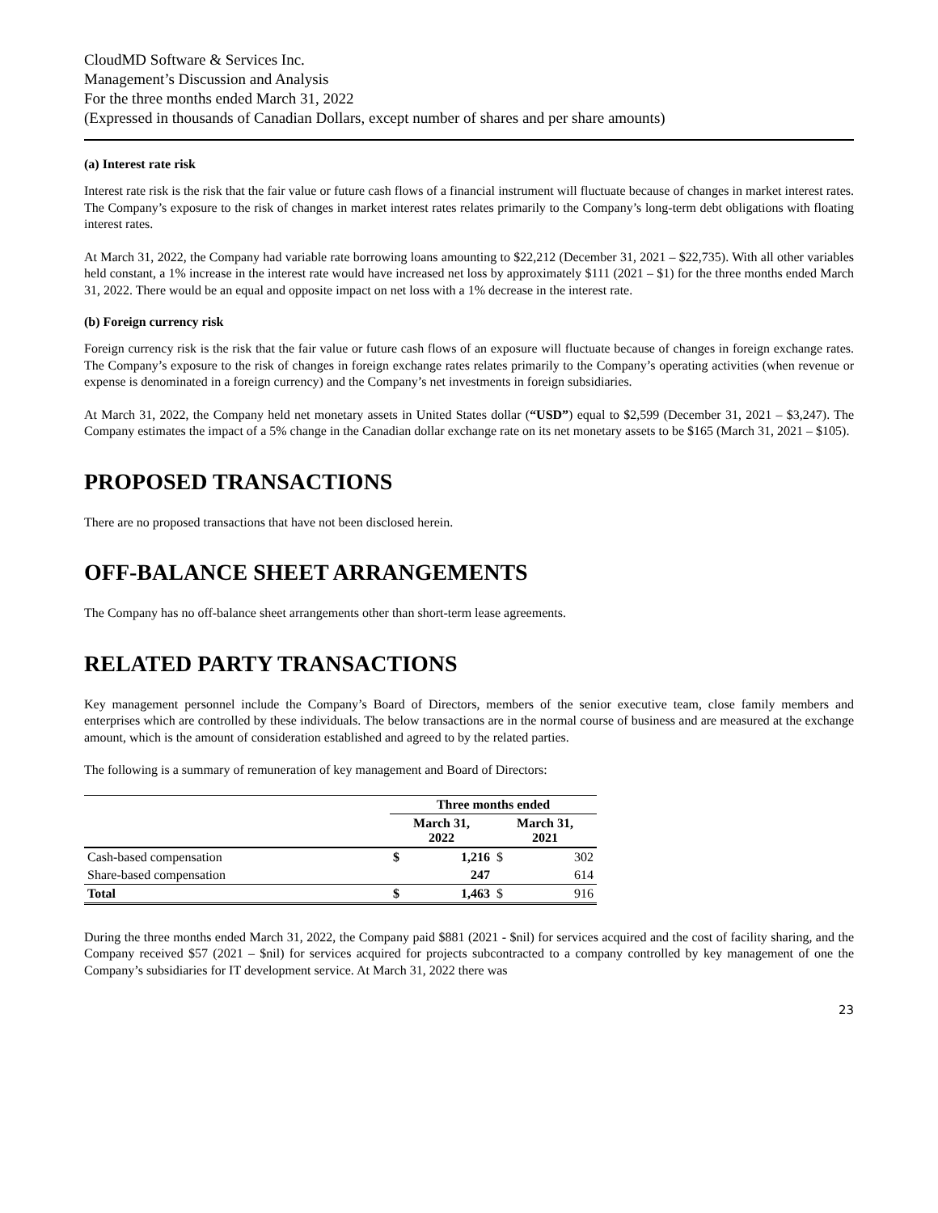CloudMD Software & Services Inc.
Management’s Discussion and Analysis
For the three months ended March 31, 2022
(Expressed in thousands of Canadian Dollars, except number of shares and per share amounts)
(a) Interest rate risk
Interest rate risk is the risk that the fair value or future cash flows of a financial instrument will fluctuate because of changes in market interest rates. The Company’s exposure to the risk of changes in market interest rates relates primarily to the Company’s long-term debt obligations with floating interest rates.
At March 31, 2022, the Company had variable rate borrowing loans amounting to $22,212 (December 31, 2021 – $22,735). With all other variables held constant, a 1% increase in the interest rate would have increased net loss by approximately $111 (2021 – $1) for the three months ended March 31, 2022. There would be an equal and opposite impact on net loss with a 1% decrease in the interest rate.
(b) Foreign currency risk
Foreign currency risk is the risk that the fair value or future cash flows of an exposure will fluctuate because of changes in foreign exchange rates. The Company’s exposure to the risk of changes in foreign exchange rates relates primarily to the Company’s operating activities (when revenue or expense is denominated in a foreign currency) and the Company’s net investments in foreign subsidiaries.
At March 31, 2022, the Company held net monetary assets in United States dollar (“USD”) equal to $2,599 (December 31, 2021 – $3,247). The Company estimates the impact of a 5% change in the Canadian dollar exchange rate on its net monetary assets to be $165 (March 31, 2021 – $105).
PROPOSED TRANSACTIONS
There are no proposed transactions that have not been disclosed herein.
OFF-BALANCE SHEET ARRANGEMENTS
The Company has no off-balance sheet arrangements other than short-term lease agreements.
RELATED PARTY TRANSACTIONS
Key management personnel include the Company’s Board of Directors, members of the senior executive team, close family members and enterprises which are controlled by these individuals. The below transactions are in the normal course of business and are measured at the exchange amount, which is the amount of consideration established and agreed to by the related parties.
The following is a summary of remuneration of key management and Board of Directors:
| | Three months ended | | | |
| --- | --- | --- | --- | --- |
| | March 31, 2022 | | March 31, 2021 | |
| Cash-based compensation | $ | 1,216 | $ | 302 |
| Share-based compensation | | 247 | | 614 |
| Total | $ | 1,463 | $ | 916 |
During the three months ended March 31, 2022, the Company paid $881 (2021 - $nil) for services acquired and the cost of facility sharing, and the Company received $57 (2021 – $nil) for services acquired for projects subcontracted to a company controlled by key management of one the Company’s subsidiaries for IT development service. At March 31, 2022 there was
23